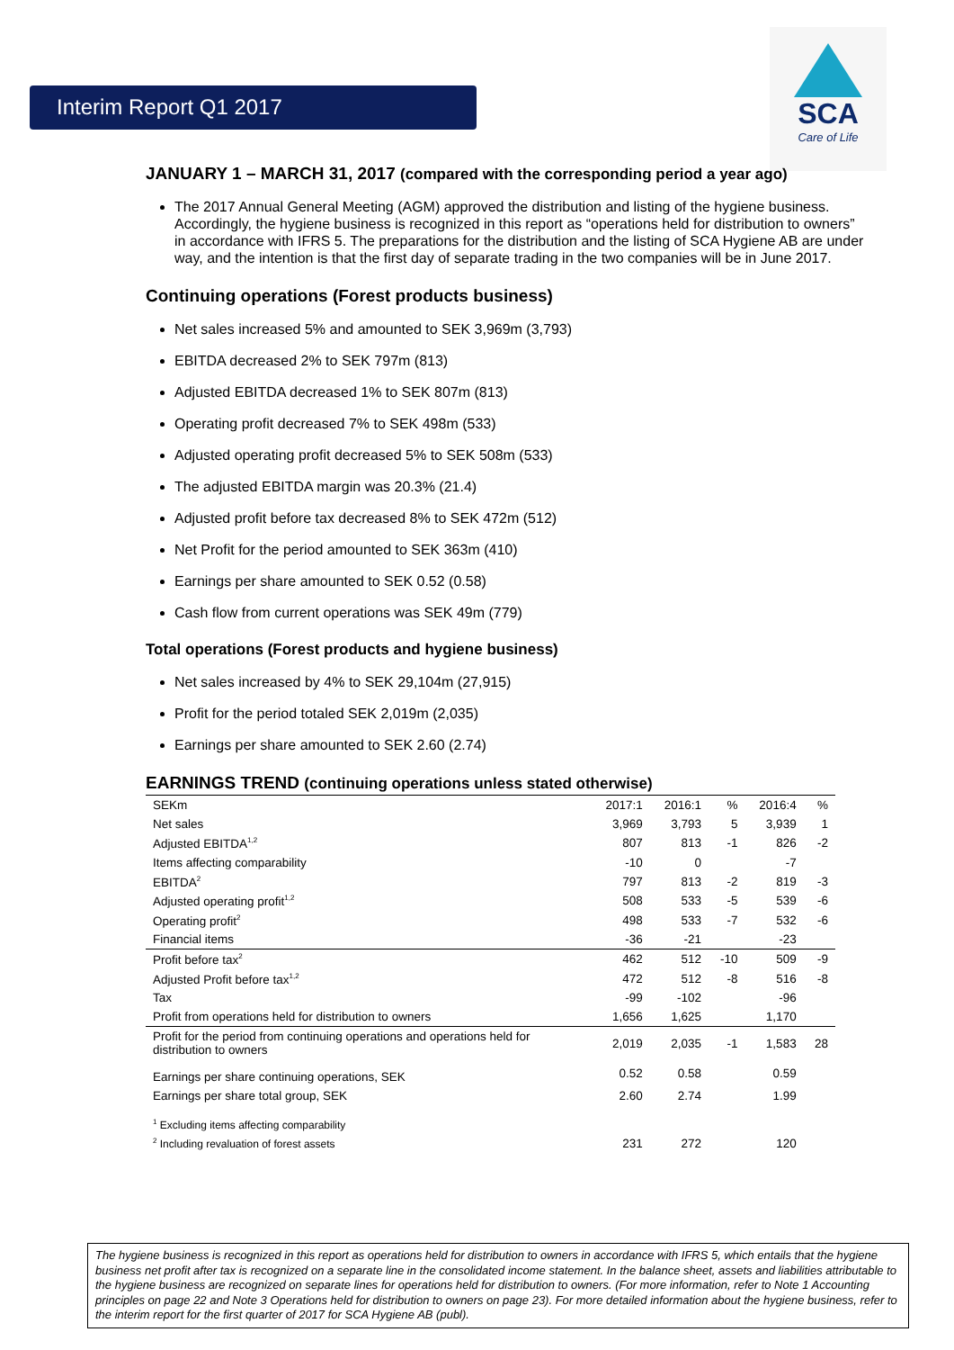Interim Report Q1 2017
SCA
Care of Life
JANUARY 1 – MARCH 31, 2017 (compared with the corresponding period a year ago)
The 2017 Annual General Meeting (AGM) approved the distribution and listing of the hygiene business. Accordingly, the hygiene business is recognized in this report as “operations held for distribution to owners” in accordance with IFRS 5. The preparations for the distribution and the listing of SCA Hygiene AB are under way, and the intention is that the first day of separate trading in the two companies will be in June 2017.
Continuing operations (Forest products business)
Net sales increased 5% and amounted to SEK 3,969m (3,793)
EBITDA decreased 2% to SEK 797m (813)
Adjusted EBITDA decreased 1% to SEK 807m (813)
Operating profit decreased 7% to SEK 498m (533)
Adjusted operating profit decreased 5% to SEK 508m (533)
The adjusted EBITDA margin was 20.3% (21.4)
Adjusted profit before tax decreased 8% to SEK 472m (512)
Net Profit for the period amounted to SEK 363m (410)
Earnings per share amounted to SEK 0.52 (0.58)
Cash flow from current operations was SEK 49m (779)
Total operations (Forest products and hygiene business)
Net sales increased by 4% to SEK 29,104m (27,915)
Profit for the period totaled SEK 2,019m (2,035)
Earnings per share amounted to SEK 2.60 (2.74)
EARNINGS TREND (continuing operations unless stated otherwise)
| SEKm | 2017:1 | 2016:1 | % | 2016:4 | % |
| --- | --- | --- | --- | --- | --- |
| Net sales | 3,969 | 3,793 | 5 | 3,939 | 1 |
| Adjusted EBITDA<sup>1,2</sup> | 807 | 813 | -1 | 826 | -2 |
| Items affecting comparability | -10 | 0 | | -7 | |
| EBITDA<sup>2</sup> | 797 | 813 | -2 | 819 | -3 |
| Adjusted operating profit<sup>1,2</sup> | 508 | 533 | -5 | 539 | -6 |
| Operating profit<sup>2</sup> | 498 | 533 | -7 | 532 | -6 |
| Financial items | -36 | -21 | | -23 | |
| Profit before tax<sup>2</sup> | 462 | 512 | -10 | 509 | -9 |
| Adjusted Profit before tax<sup>1,2</sup> | 472 | 512 | -8 | 516 | -8 |
| Tax | -99 | -102 | | -96 | |
| Profit from operations held for distribution to owners | 1,656 | 1,625 | | 1,170 | |
| Profit for the period from continuing operations and operations held for distribution to owners | 2,019 | 2,035 | -1 | 1,583 | 28 |
| Earnings per share continuing operations, SEK | 0.52 | 0.58 | | 0.59 | |
| Earnings per share total group, SEK | 2.60 | 2.74 | | 1.99 | |
| <sup>1</sup> Excluding items affecting comparability | | | | | |
| <sup>2</sup> Including revaluation of forest assets | 231 | 272 | | 120 | |
The hygiene business is recognized in this report as operations held for distribution to owners in accordance with IFRS 5, which entails that the hygiene business net profit after tax is recognized on a separate line in the consolidated income statement. In the balance sheet, assets and liabilities attributable to the hygiene business are recognized on separate lines for operations held for distribution to owners. (For more information, refer to Note 1 Accounting principles on page 22 and Note 3 Operations held for distribution to owners on page 23). For more detailed information about the hygiene business, refer to the interim report for the first quarter of 2017 for SCA Hygiene AB (publ).